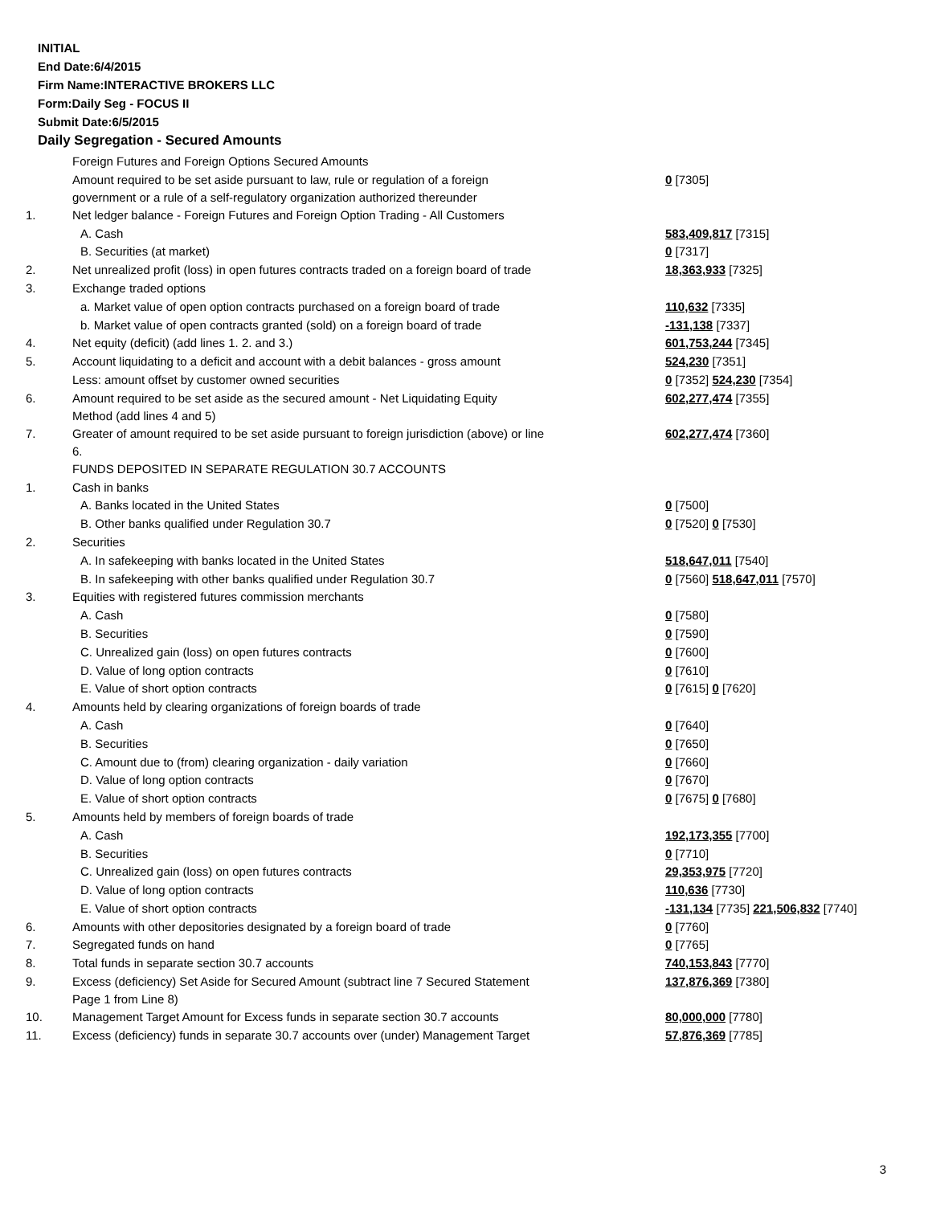INITIAL
End Date:6/4/2015
Firm Name:INTERACTIVE BROKERS LLC
Form:Daily Seg - FOCUS II
Submit Date:6/5/2015
Daily Segregation - Secured Amounts
| | Foreign Futures and Foreign Options Secured Amounts | |
| | Amount required to be set aside pursuant to law, rule or regulation of a foreign government or a rule of a self-regulatory organization authorized thereunder | 0 [7305] |
| 1. | Net ledger balance - Foreign Futures and Foreign Option Trading - All Customers | |
| | A. Cash | 583,409,817 [7315] |
| | B. Securities (at market) | 0 [7317] |
| 2. | Net unrealized profit (loss) in open futures contracts traded on a foreign board of trade | 18,363,933 [7325] |
| 3. | Exchange traded options | |
| | a. Market value of open option contracts purchased on a foreign board of trade | 110,632 [7335] |
| | b. Market value of open contracts granted (sold) on a foreign board of trade | -131,138 [7337] |
| 4. | Net equity (deficit) (add lines 1. 2. and 3.) | 601,753,244 [7345] |
| 5. | Account liquidating to a deficit and account with a debit balances - gross amount | 524,230 [7351] |
| | Less: amount offset by customer owned securities | 0 [7352] 524,230 [7354] |
| 6. | Amount required to be set aside as the secured amount - Net Liquidating Equity Method (add lines 4 and 5) | 602,277,474 [7355] |
| 7. | Greater of amount required to be set aside pursuant to foreign jurisdiction (above) or line 6. | 602,277,474 [7360] |
| | FUNDS DEPOSITED IN SEPARATE REGULATION 30.7 ACCOUNTS | |
| 1. | Cash in banks | |
| | A. Banks located in the United States | 0 [7500] |
| | B. Other banks qualified under Regulation 30.7 | 0 [7520] 0 [7530] |
| 2. | Securities | |
| | A. In safekeeping with banks located in the United States | 518,647,011 [7540] |
| | B. In safekeeping with other banks qualified under Regulation 30.7 | 0 [7560] 518,647,011 [7570] |
| 3. | Equities with registered futures commission merchants | |
| | A. Cash | 0 [7580] |
| | B. Securities | 0 [7590] |
| | C. Unrealized gain (loss) on open futures contracts | 0 [7600] |
| | D. Value of long option contracts | 0 [7610] |
| | E. Value of short option contracts | 0 [7615] 0 [7620] |
| 4. | Amounts held by clearing organizations of foreign boards of trade | |
| | A. Cash | 0 [7640] |
| | B. Securities | 0 [7650] |
| | C. Amount due to (from) clearing organization - daily variation | 0 [7660] |
| | D. Value of long option contracts | 0 [7670] |
| | E. Value of short option contracts | 0 [7675] 0 [7680] |
| 5. | Amounts held by members of foreign boards of trade | |
| | A. Cash | 192,173,355 [7700] |
| | B. Securities | 0 [7710] |
| | C. Unrealized gain (loss) on open futures contracts | 29,353,975 [7720] |
| | D. Value of long option contracts | 110,636 [7730] |
| | E. Value of short option contracts | -131,134 [7735] 221,506,832 [7740] |
| 6. | Amounts with other depositories designated by a foreign board of trade | 0 [7760] |
| 7. | Segregated funds on hand | 0 [7765] |
| 8. | Total funds in separate section 30.7 accounts | 740,153,843 [7770] |
| 9. | Excess (deficiency) Set Aside for Secured Amount (subtract line 7 Secured Statement Page 1 from Line 8) | 137,876,369 [7380] |
| 10. | Management Target Amount for Excess funds in separate section 30.7 accounts | 80,000,000 [7780] |
| 11. | Excess (deficiency) funds in separate 30.7 accounts over (under) Management Target | 57,876,369 [7785] |
3